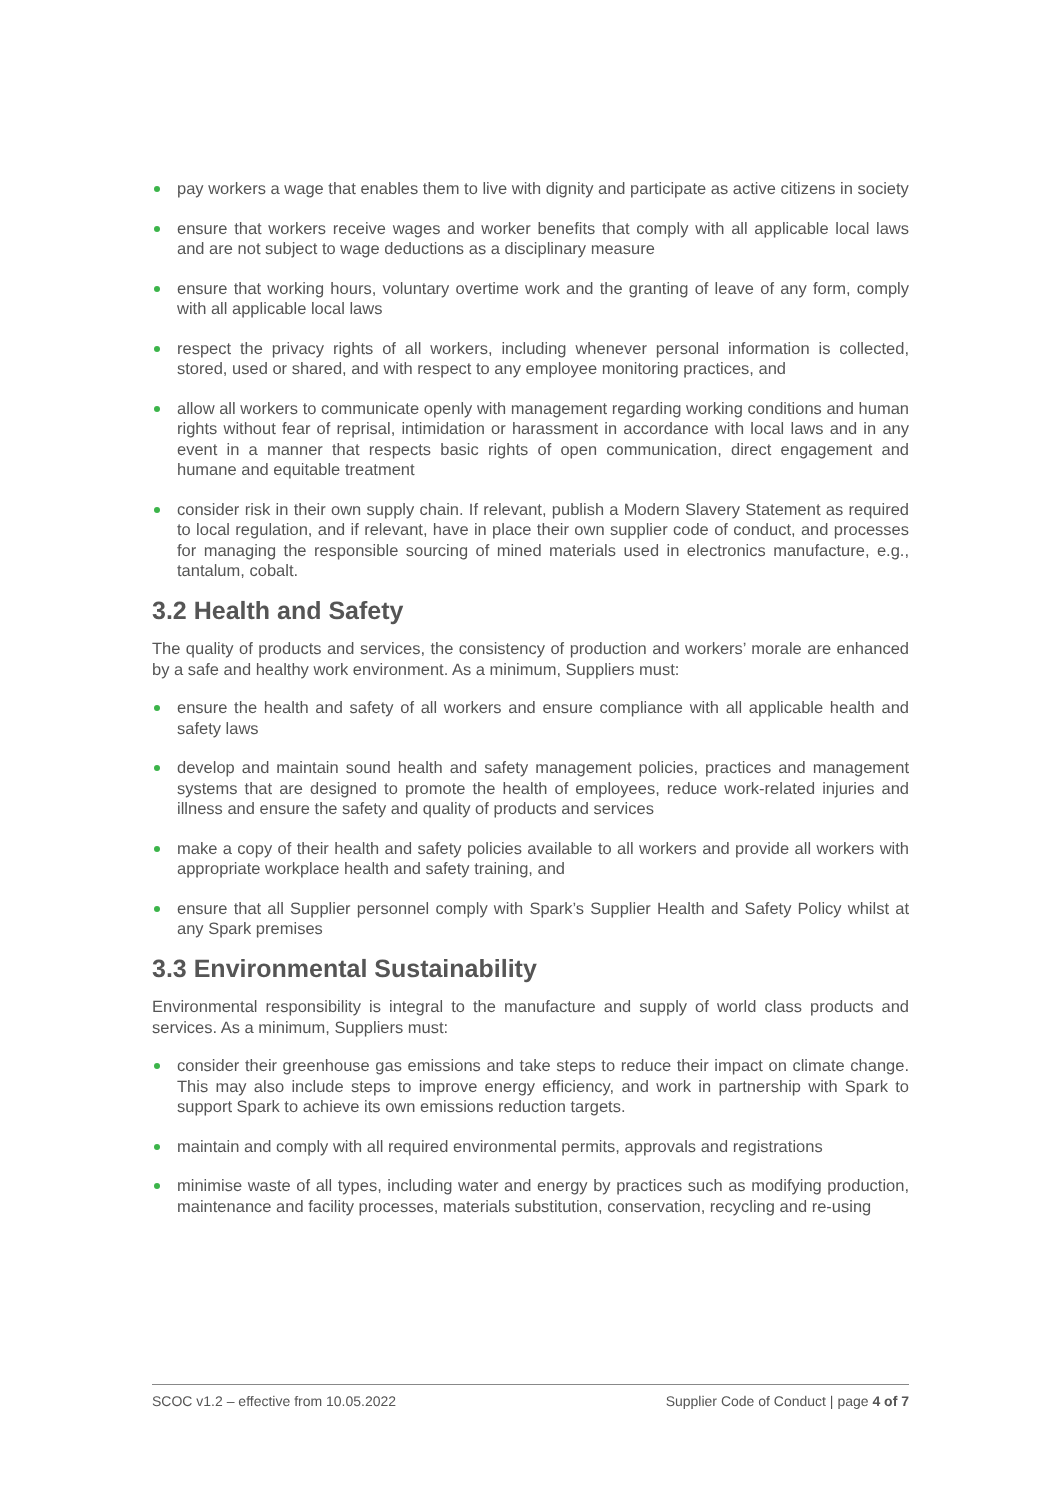pay workers a wage that enables them to live with dignity and participate as active citizens in society
ensure that workers receive wages and worker benefits that comply with all applicable local laws and are not subject to wage deductions as a disciplinary measure
ensure that working hours, voluntary overtime work and the granting of leave of any form, comply with all applicable local laws
respect the privacy rights of all workers, including whenever personal information is collected, stored, used or shared, and with respect to any employee monitoring practices, and
allow all workers to communicate openly with management regarding working conditions and human rights without fear of reprisal, intimidation or harassment in accordance with local laws and in any event in a manner that respects basic rights of open communication, direct engagement and humane and equitable treatment
consider risk in their own supply chain. If relevant, publish a Modern Slavery Statement as required to local regulation, and if relevant, have in place their own supplier code of conduct, and processes for managing the responsible sourcing of mined materials used in electronics manufacture, e.g., tantalum, cobalt.
3.2 Health and Safety
The quality of products and services, the consistency of production and workers’ morale are enhanced by a safe and healthy work environment. As a minimum, Suppliers must:
ensure the health and safety of all workers and ensure compliance with all applicable health and safety laws
develop and maintain sound health and safety management policies, practices and management systems that are designed to promote the health of employees, reduce work-related injuries and illness and ensure the safety and quality of products and services
make a copy of their health and safety policies available to all workers and provide all workers with appropriate workplace health and safety training, and
ensure that all Supplier personnel comply with Spark’s Supplier Health and Safety Policy whilst at any Spark premises
3.3 Environmental Sustainability
Environmental responsibility is integral to the manufacture and supply of world class products and services. As a minimum, Suppliers must:
consider their greenhouse gas emissions and take steps to reduce their impact on climate change. This may also include steps to improve energy efficiency, and work in partnership with Spark to support Spark to achieve its own emissions reduction targets.
maintain and comply with all required environmental permits, approvals and registrations
minimise waste of all types, including water and energy by practices such as modifying production, maintenance and facility processes, materials substitution, conservation, recycling and re-using
SCOC v1.2 – effective from 10.05.2022 Supplier Code of Conduct | page 4 of 7